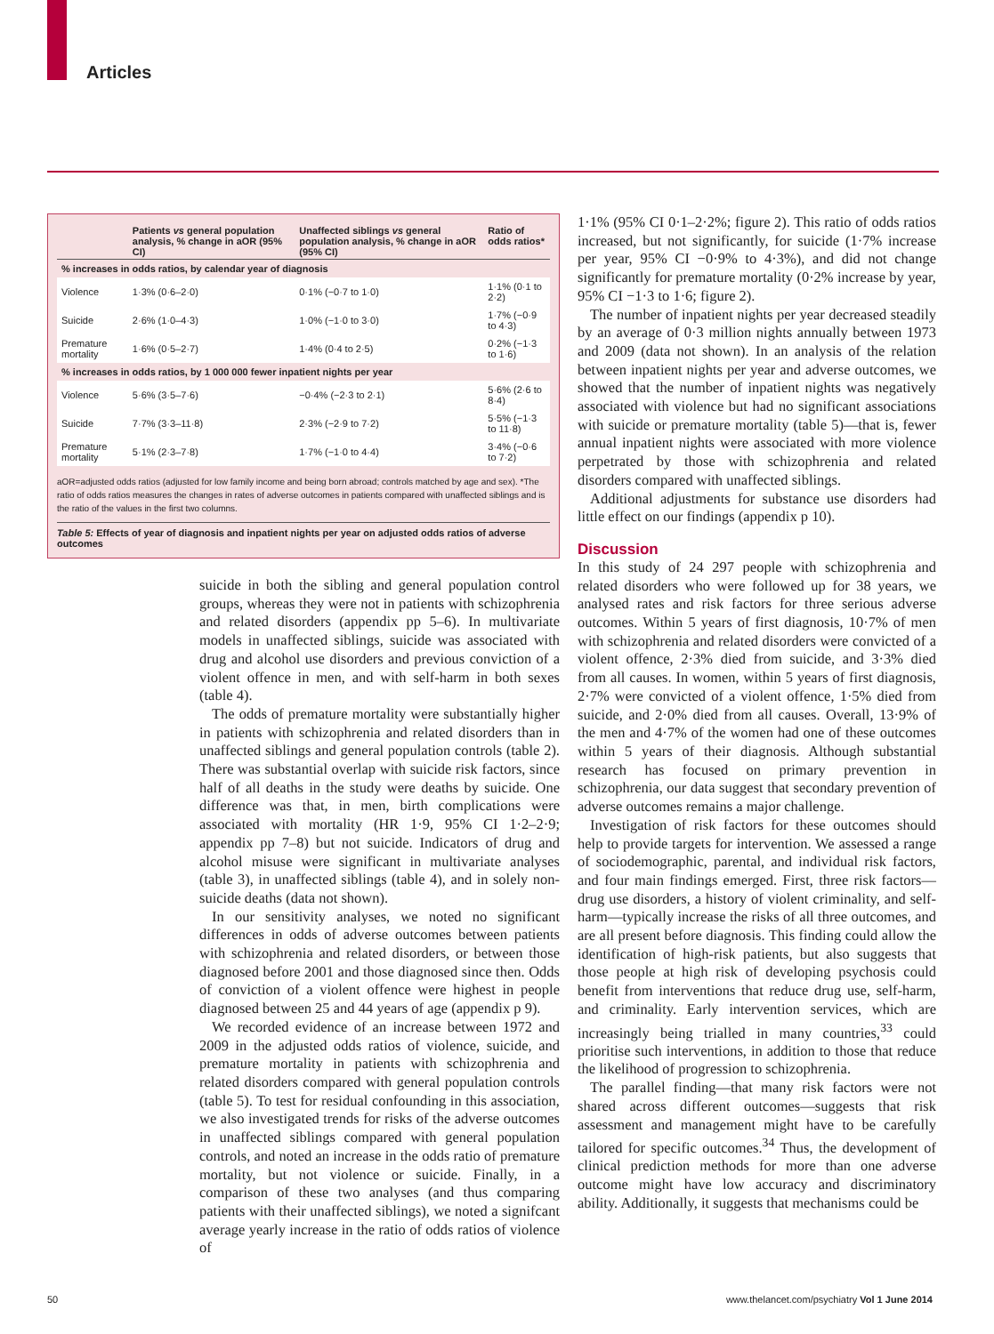Articles
| | Patients vs general population analysis, % change in aOR (95% CI) | Unaffected siblings vs general population analysis, % change in aOR (95% CI) | Ratio of odds ratios* |
| --- | --- | --- | --- |
| % increases in odds ratios, by calendar year of diagnosis | | | |
| Violence | 1·3% (0·6–2·0) | 0·1% (−0·7 to 1·0) | 1·1% (0·1 to 2·2) |
| Suicide | 2·6% (1·0–4·3) | 1·0% (−1·0 to 3·0) | 1·7% (−0·9 to 4·3) |
| Premature mortality | 1·6% (0·5–2·7) | 1·4% (0·4 to 2·5) | 0·2% (−1·3 to 1·6) |
| % increases in odds ratios, by 1 000 000 fewer inpatient nights per year | | | |
| Violence | 5·6% (3·5–7·6) | −0·4% (−2·3 to 2·1) | 5·6% (2·6 to 8·4) |
| Suicide | 7·7% (3·3–11·8) | 2·3% (−2·9 to 7·2) | 5·5% (−1·3 to 11·8) |
| Premature mortality | 5·1% (2·3–7·8) | 1·7% (−1·0 to 4·4) | 3·4% (−0·6 to 7·2) |
aOR=adjusted odds ratios (adjusted for low family income and being born abroad; controls matched by age and sex). *The ratio of odds ratios measures the changes in rates of adverse outcomes in patients compared with unaffected siblings and is the ratio of the values in the first two columns.
Table 5: Effects of year of diagnosis and inpatient nights per year on adjusted odds ratios of adverse outcomes
suicide in both the sibling and general population control groups, whereas they were not in patients with schizophrenia and related disorders (appendix pp 5–6). In multivariate models in unaffected siblings, suicide was associated with drug and alcohol use disorders and previous conviction of a violent offence in men, and with self-harm in both sexes (table 4).
The odds of premature mortality were substantially higher in patients with schizophrenia and related disorders than in unaffected siblings and general population controls (table 2). There was substantial overlap with suicide risk factors, since half of all deaths in the study were deaths by suicide. One difference was that, in men, birth complications were associated with mortality (HR 1·9, 95% CI 1·2–2·9; appendix pp 7–8) but not suicide. Indicators of drug and alcohol misuse were significant in multivariate analyses (table 3), in unaffected siblings (table 4), and in solely non-suicide deaths (data not shown).
In our sensitivity analyses, we noted no significant differences in odds of adverse outcomes between patients with schizophrenia and related disorders, or between those diagnosed before 2001 and those diagnosed since then. Odds of conviction of a violent offence were highest in people diagnosed between 25 and 44 years of age (appendix p 9).
We recorded evidence of an increase between 1972 and 2009 in the adjusted odds ratios of violence, suicide, and premature mortality in patients with schizophrenia and related disorders compared with general population controls (table 5). To test for residual confounding in this association, we also investigated trends for risks of the adverse outcomes in unaffected siblings compared with general population controls, and noted an increase in the odds ratio of premature mortality, but not violence or suicide. Finally, in a comparison of these two analyses (and thus comparing patients with their unaffected siblings), we noted a signifcant average yearly increase in the ratio of odds ratios of violence of
1·1% (95% CI 0·1–2·2%; figure 2). This ratio of odds ratios increased, but not significantly, for suicide (1·7% increase per year, 95% CI −0·9% to 4·3%), and did not change significantly for premature mortality (0·2% increase by year, 95% CI −1·3 to 1·6; figure 2).
The number of inpatient nights per year decreased steadily by an average of 0·3 million nights annually between 1973 and 2009 (data not shown). In an analysis of the relation between inpatient nights per year and adverse outcomes, we showed that the number of inpatient nights was negatively associated with violence but had no significant associations with suicide or premature mortality (table 5)—that is, fewer annual inpatient nights were associated with more violence perpetrated by those with schizophrenia and related disorders compared with unaffected siblings.
Additional adjustments for substance use disorders had little effect on our findings (appendix p 10).
Discussion
In this study of 24 297 people with schizophrenia and related disorders who were followed up for 38 years, we analysed rates and risk factors for three serious adverse outcomes. Within 5 years of first diagnosis, 10·7% of men with schizophrenia and related disorders were convicted of a violent offence, 2·3% died from suicide, and 3·3% died from all causes. In women, within 5 years of first diagnosis, 2·7% were convicted of a violent offence, 1·5% died from suicide, and 2·0% died from all causes. Overall, 13·9% of the men and 4·7% of the women had one of these outcomes within 5 years of their diagnosis. Although substantial research has focused on primary prevention in schizophrenia, our data suggest that secondary prevention of adverse outcomes remains a major challenge.
Investigation of risk factors for these outcomes should help to provide targets for intervention. We assessed a range of sociodemographic, parental, and individual risk factors, and four main findings emerged. First, three risk factors—drug use disorders, a history of violent criminality, and self-harm—typically increase the risks of all three outcomes, and are all present before diagnosis. This finding could allow the identification of high-risk patients, but also suggests that those people at high risk of developing psychosis could benefit from interventions that reduce drug use, self-harm, and criminality. Early intervention services, which are increasingly being trialled in many countries,<sup>33</sup> could prioritise such interventions, in addition to those that reduce the likelihood of progression to schizophrenia.
The parallel finding—that many risk factors were not shared across different outcomes—suggests that risk assessment and management might have to be carefully tailored for specific outcomes.<sup>34</sup> Thus, the development of clinical prediction methods for more than one adverse outcome might have low accuracy and discriminatory ability. Additionally, it suggests that mechanisms could be
50 www.thelancet.com/psychiatry Vol 1 June 2014